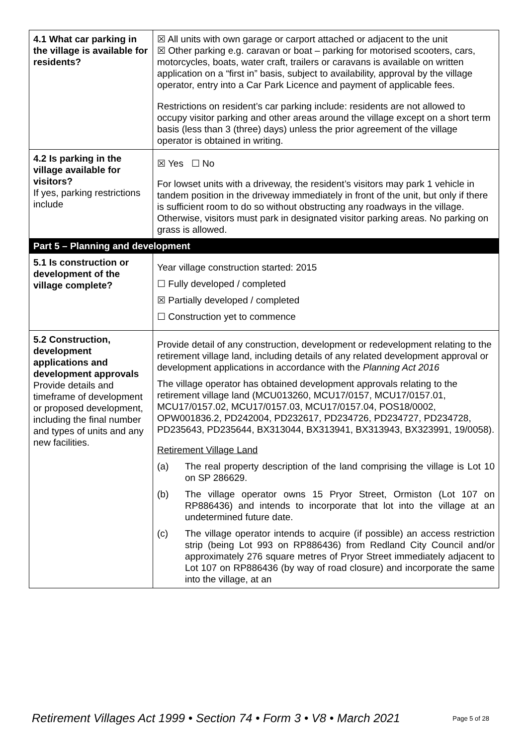| 4.1 What car parking in the village is available for residents? | ☒ All units with own garage or carport attached or adjacent to the unit ☒ Other parking e.g. caravan or boat – parking for motorised scooters, cars, motorcycles, boats, water craft, trailers or caravans is available on written application on a “first in” basis, subject to availability, approval by the village operator, entry into a Car Park Licence and payment of applicable fees. Restrictions on resident’s car parking include: residents are not allowed to occupy visitor parking and other areas around the village except on a short term basis (less than 3 (three) days) unless the prior agreement of the village operator is obtained in writing. |
| 4.2 Is parking in the village available for visitors? If yes, parking restrictions include | ☒ Yes ☐ No For lowset units with a driveway, the resident’s visitors may park 1 vehicle in tandem position in the driveway immediately in front of the unit, but only if there is sufficient room to do so without obstructing any roadways in the village. Otherwise, visitors must park in designated visitor parking areas. No parking on grass is allowed. |
| Part 5 – Planning and development | |
| 5.1 Is construction or development of the village complete? | Year village construction started: 2015 ☐ Fully developed / completed ☒ Partially developed / completed ☐ Construction yet to commence |
| 5.2 Construction, development applications and development approvals Provide details and timeframe of development or proposed development, including the final number and types of units and any new facilities. | Provide detail of any construction, development or redevelopment relating to the retirement village land, including details of any related development approval or development applications in accordance with the Planning Act 2016 The village operator has obtained development approvals relating to the retirement village land (MCU013260, MCU17/0157, MCU17/0157.01, MCU17/0157.02, MCU17/0157.03, MCU17/0157.04, POS18/0002, OPW001836.2, PD242004, PD232617, PD234726, PD234727, PD234728, PD235643, PD235644, BX313044, BX313941, BX313943, BX323991, 19/0058). Retirement Village Land (a) The real property description of the land comprising the village is Lot 10 on SP 286629. (b) The village operator owns 15 Pryor Street, Ormiston (Lot 107 on RP886436) and intends to incorporate that lot into the village at an undetermined future date. (c) The village operator intends to acquire (if possible) an access restriction strip (being Lot 993 on RP886436) from Redland City Council and/or approximately 276 square metres of Pryor Street immediately adjacent to Lot 107 on RP886436 (by way of road closure) and incorporate the same into the village, at an |
Retirement Villages Act 1999 • Section 74 • Form 3 • V8 • March 2021 Page 5 of 28